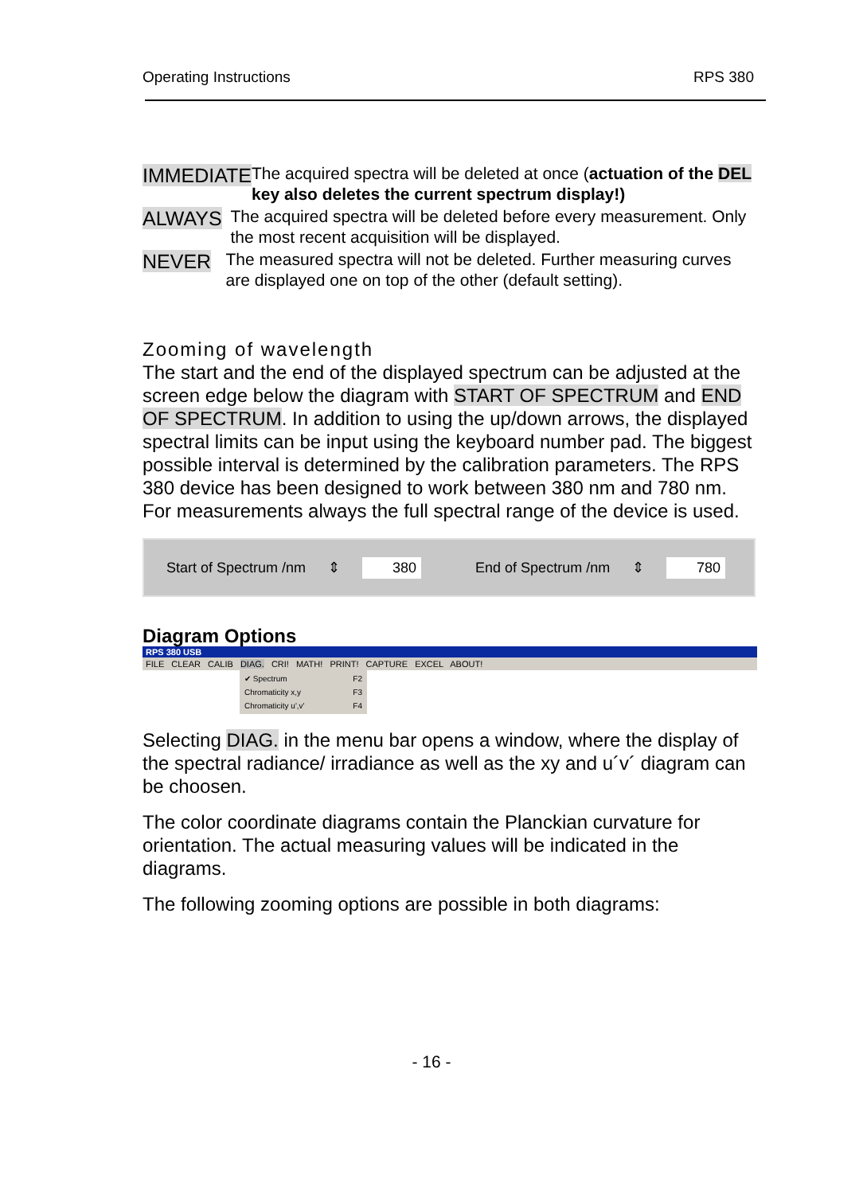Operating Instructions RPS 380
IMMEDIATE
The acquired spectra will be deleted at once (actuation of the DEL key also deletes the current spectrum display!)
ALWAYS
The acquired spectra will be deleted before every measurement. Only the most recent acquisition will be displayed.
NEVER
The measured spectra will not be deleted. Further measuring curves are displayed one on top of the other (default setting).
Zooming of wavelength
The start and the end of the displayed spectrum can be adjusted at the screen edge below the diagram with START OF SPECTRUM and END OF SPECTRUM. In addition to using the up/down arrows, the displayed spectral limits can be input using the keyboard number pad. The biggest possible interval is determined by the calibration parameters. The RPS 380 device has been designed to work between 380 nm and 780 nm. For measurements always the full spectral range of the device is used.
Start of Spectrum /nm ⇕ 380 End of Spectrum /nm ⇕ 780
Diagram Options
RPS 380 USB
FILE CLEAR CALIB DIAG. CRI! MATH! PRINT! CAPTURE EXCEL ABOUT!
✔ Spectrum F2
Chromaticity x,y F3
Chromaticity u',v' F4
Selecting DIAG. in the menu bar opens a window, where the display of the spectral radiance/ irradiance as well as the xy and u´v´ diagram can be choosen.
The color coordinate diagrams contain the Planckian curvature for orientation. The actual measuring values will be indicated in the diagrams.
The following zooming options are possible in both diagrams:
- 16 -